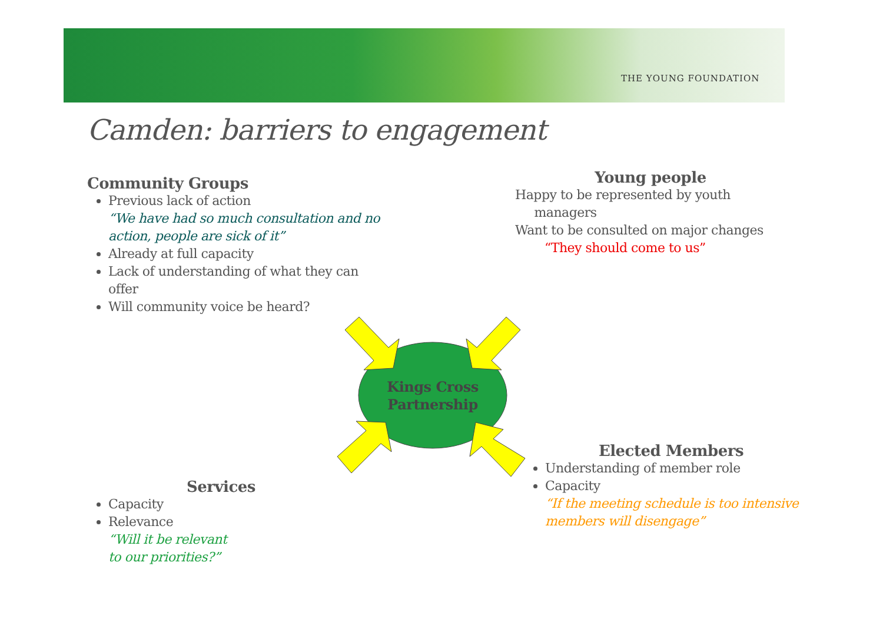THE YOUNG FOUNDATION
Camden: barriers to engagement
Community Groups
Previous lack of action
“We have had so much consultation and no action, people are sick of it”
Already at full capacity
Lack of understanding of what they can offer
Will community voice be heard?
Young people
Happy to be represented by youth
managers
Want to be consulted on major changes
“They should come to us”
Kings Cross Partnership
Elected Members
Understanding of member role
Capacity
“If the meeting schedule is too intensive members will disengage”
Services
Capacity
Relevance
“Will it be relevant
to our priorities?”